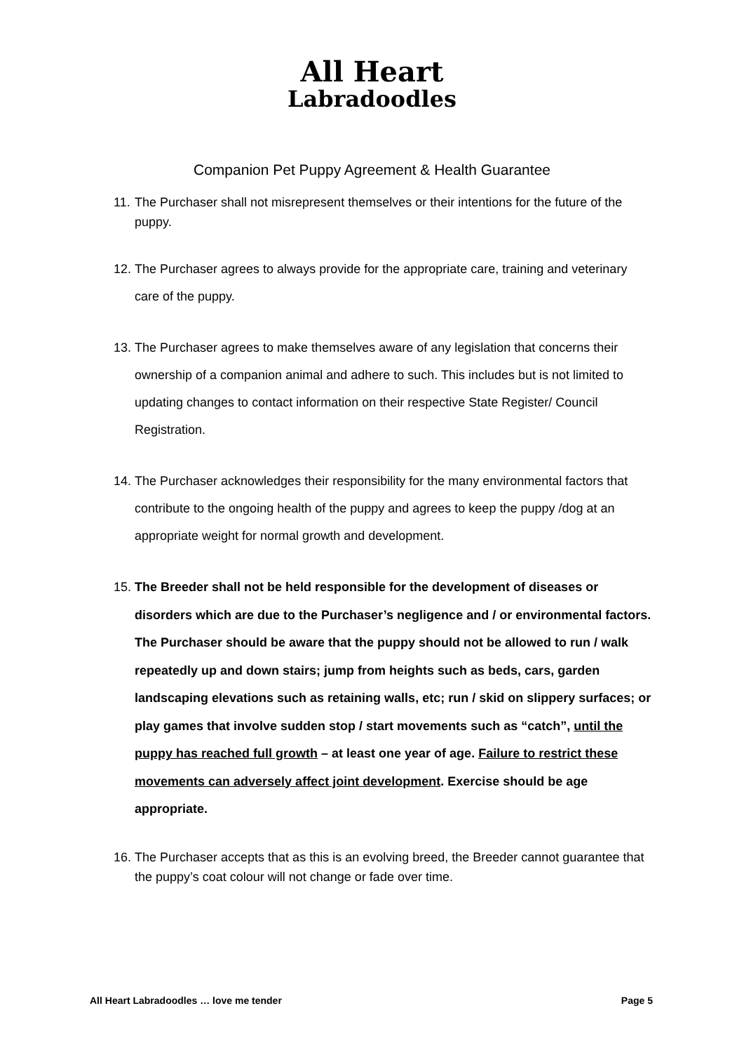All Heart
Labradoodles
Companion Pet Puppy Agreement & Health Guarantee
11. The Purchaser shall not misrepresent themselves or their intentions for the future of the puppy.
12. The Purchaser agrees to always provide for the appropriate care, training and veterinary care of the puppy.
13. The Purchaser agrees to make themselves aware of any legislation that concerns their ownership of a companion animal and adhere to such. This includes but is not limited to updating changes to contact information on their respective State Register/ Council Registration.
14. The Purchaser acknowledges their responsibility for the many environmental factors that contribute to the ongoing health of the puppy and agrees to keep the puppy /dog at an appropriate weight for normal growth and development.
15. The Breeder shall not be held responsible for the development of diseases or disorders which are due to the Purchaser’s negligence and / or environmental factors. The Purchaser should be aware that the puppy should not be allowed to run / walk repeatedly up and down stairs; jump from heights such as beds, cars, garden landscaping elevations such as retaining walls, etc; run / skid on slippery surfaces; or play games that involve sudden stop / start movements such as “catch”, until the puppy has reached full growth – at least one year of age. Failure to restrict these movements can adversely affect joint development. Exercise should be age appropriate.
16. The Purchaser accepts that as this is an evolving breed, the Breeder cannot guarantee that the puppy’s coat colour will not change or fade over time.
All Heart Labradoodles … love me tender Page 5